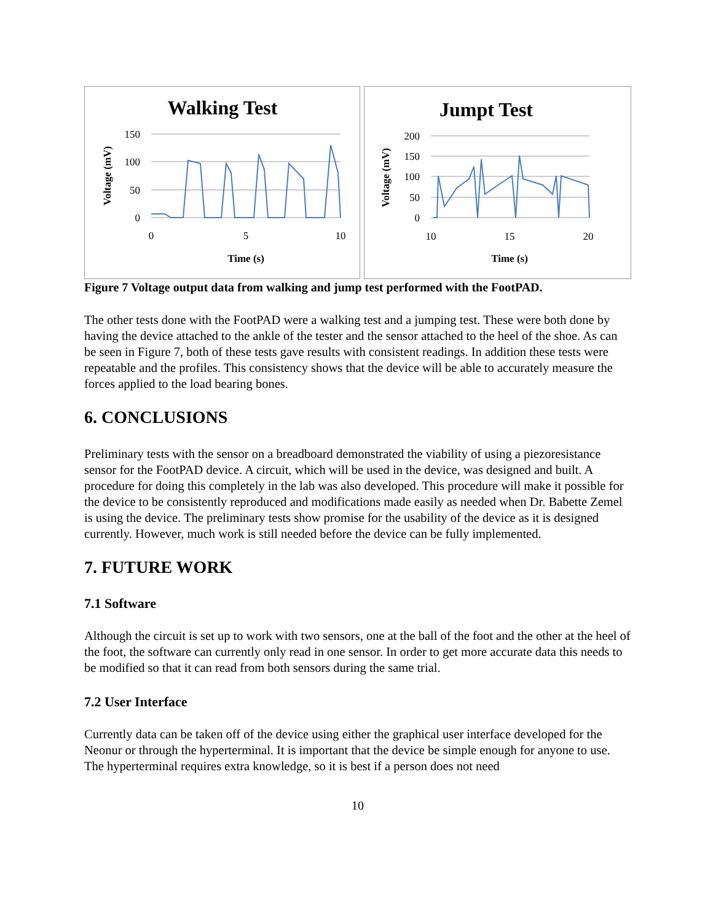Walking Test
150
100
50
0
0
5
10
Time (s)
Voltage (mV)
Jumpt Test
200
150
100
50
0
10
15
20
Time (s)
Voltage (mV)
Figure 7 Voltage output data from walking and jump test performed with the FootPAD.
The other tests done with the FootPAD were a walking test and a jumping test. These were both done by having the device attached to the ankle of the tester and the sensor attached to the heel of the shoe. As can be seen in Figure 7, both of these tests gave results with consistent readings. In addition these tests were repeatable and the profiles. This consistency shows that the device will be able to accurately measure the forces applied to the load bearing bones.
6. CONCLUSIONS
Preliminary tests with the sensor on a breadboard demonstrated the viability of using a piezoresistance sensor for the FootPAD device. A circuit, which will be used in the device, was designed and built. A procedure for doing this completely in the lab was also developed. This procedure will make it possible for the device to be consistently reproduced and modifications made easily as needed when Dr. Babette Zemel is using the device. The preliminary tests show promise for the usability of the device as it is designed currently. However, much work is still needed before the device can be fully implemented.
7. FUTURE WORK
7.1 Software
Although the circuit is set up to work with two sensors, one at the ball of the foot and the other at the heel of the foot, the software can currently only read in one sensor. In order to get more accurate data this needs to be modified so that it can read from both sensors during the same trial.
7.2 User Interface
Currently data can be taken off of the device using either the graphical user interface developed for the Neonur or through the hyperterminal. It is important that the device be simple enough for anyone to use. The hyperterminal requires extra knowledge, so it is best if a person does not need
10